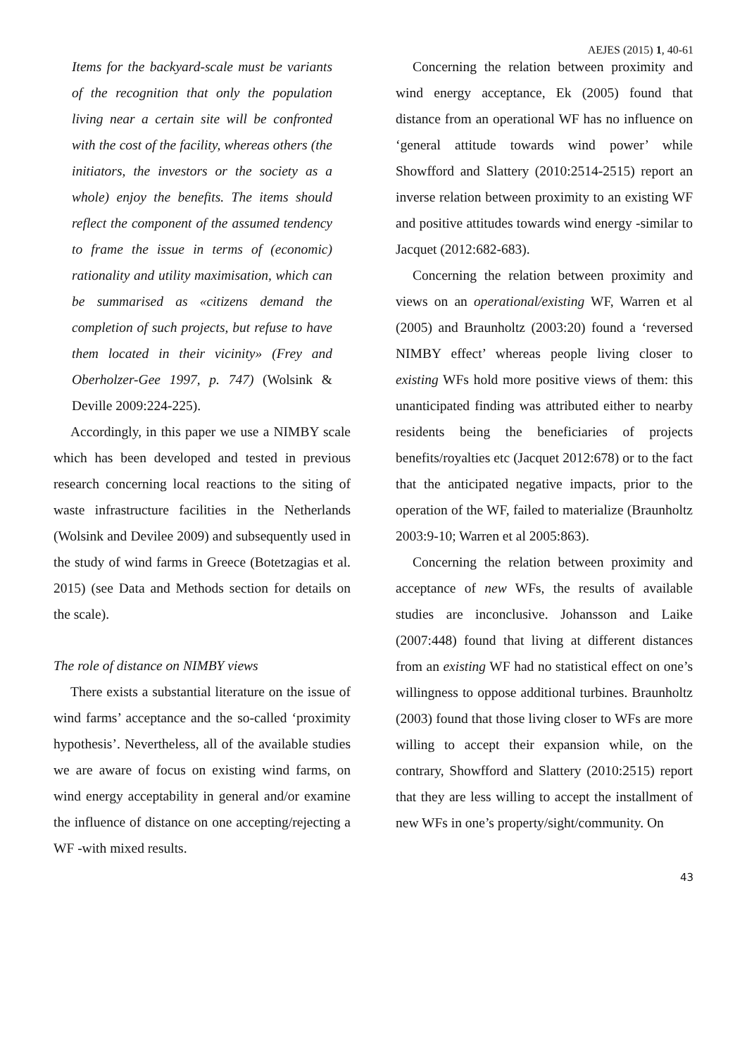AEJES (2015) 1, 40-61
Items for the backyard-scale must be variants of the recognition that only the population living near a certain site will be confronted with the cost of the facility, whereas others (the initiators, the investors or the society as a whole) enjoy the benefits. The items should reflect the component of the assumed tendency to frame the issue in terms of (economic) rationality and utility maximisation, which can be summarised as «citizens demand the completion of such projects, but refuse to have them located in their vicinity» (Frey and Oberholzer-Gee 1997, p. 747) (Wolsink & Deville 2009:224-225).
Accordingly, in this paper we use a NIMBY scale which has been developed and tested in previous research concerning local reactions to the siting of waste infrastructure facilities in the Netherlands (Wolsink and Devilee 2009) and subsequently used in the study of wind farms in Greece (Botetzagias et al. 2015) (see Data and Methods section for details on the scale).
The role of distance on NIMBY views
There exists a substantial literature on the issue of wind farms’ acceptance and the so-called ‘proximity hypothesis’. Nevertheless, all of the available studies we are aware of focus on existing wind farms, on wind energy acceptability in general and/or examine the influence of distance on one accepting/rejecting a WF -with mixed results.
Concerning the relation between proximity and wind energy acceptance, Ek (2005) found that distance from an operational WF has no influence on ‘general attitude towards wind power’ while Showfford and Slattery (2010:2514-2515) report an inverse relation between proximity to an existing WF and positive attitudes towards wind energy -similar to Jacquet (2012:682-683).
Concerning the relation between proximity and views on an operational/existing WF, Warren et al (2005) and Braunholtz (2003:20) found a ‘reversed NIMBY effect’ whereas people living closer to existing WFs hold more positive views of them: this unanticipated finding was attributed either to nearby residents being the beneficiaries of projects benefits/royalties etc (Jacquet 2012:678) or to the fact that the anticipated negative impacts, prior to the operation of the WF, failed to materialize (Braunholtz 2003:9-10; Warren et al 2005:863).
Concerning the relation between proximity and acceptance of new WFs, the results of available studies are inconclusive. Johansson and Laike (2007:448) found that living at different distances from an existing WF had no statistical effect on one’s willingness to oppose additional turbines. Braunholtz (2003) found that those living closer to WFs are more willing to accept their expansion while, on the contrary, Showfford and Slattery (2010:2515) report that they are less willing to accept the installment of new WFs in one’s property/sight/community. On
43